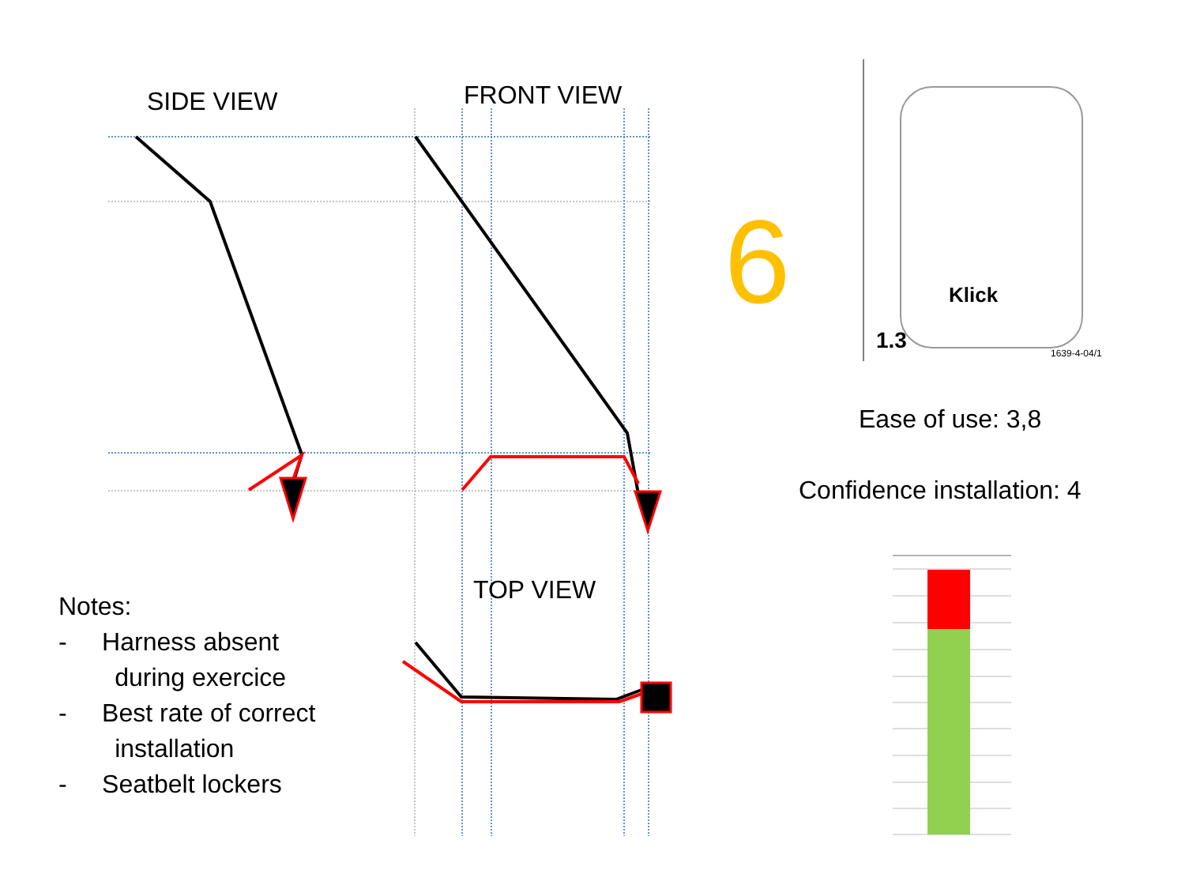SIDE VIEW FRONT VIEW
TOP VIEW
6 Klick
1.3 1639-4-04/1
Ease of use: 3,8
Confidence installation: 4
Notes:
- Harness absent
during exercice
- Best rate of correct
installation
- Seatbelt lockers